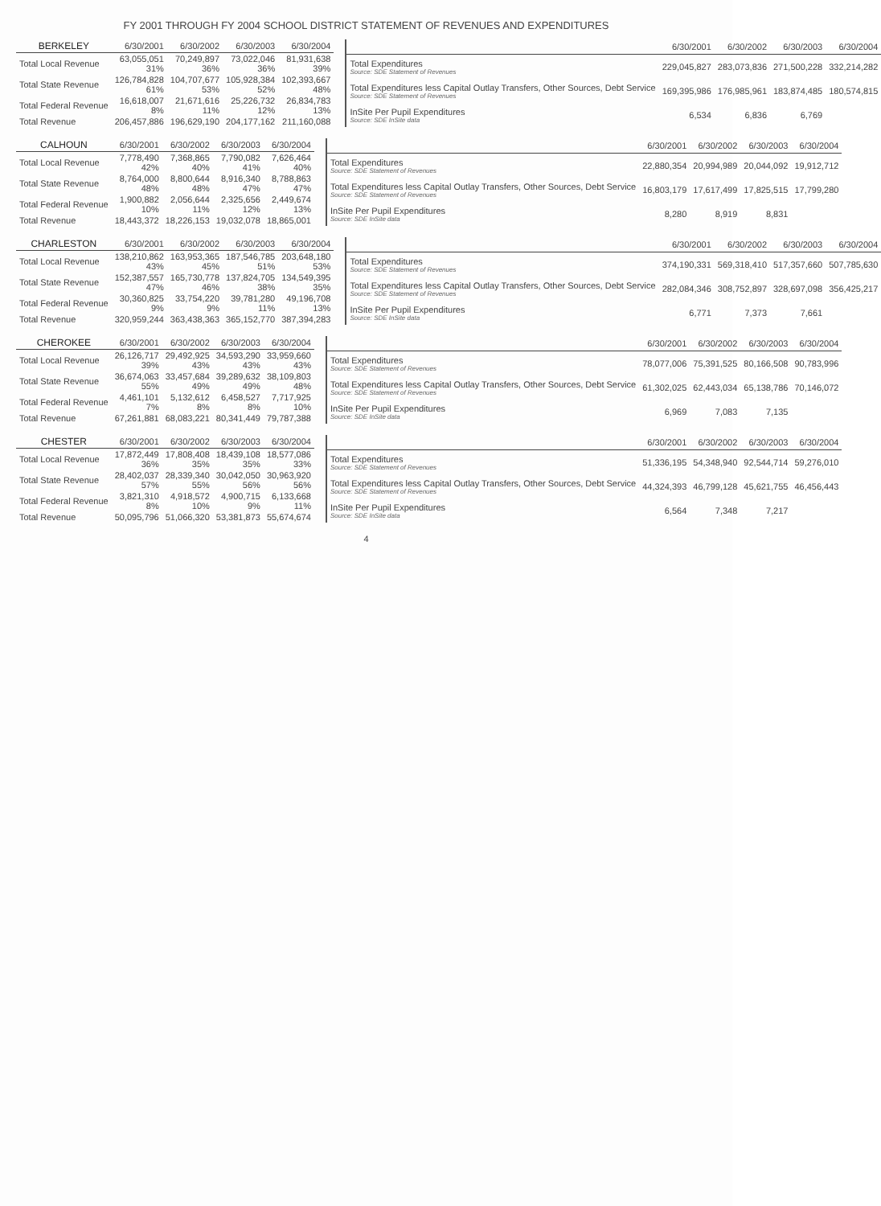FY 2001 THROUGH FY 2004 SCHOOL DISTRICT STATEMENT OF REVENUES AND EXPENDITURES
| BERKELEY | 6/30/2001 | 6/30/2002 | 6/30/2003 | 6/30/2004 |
| --- | --- | --- | --- | --- |
| Total Local Revenue | 63,055,051 31% | 70,249,897 36% | 73,022,046 36% | 81,931,638 39% |
| Total State Revenue | 126,784,828 61% | 104,707,677 53% | 105,928,384 52% | 102,393,667 48% |
| Total Federal Revenue | 16,618,007 8% | 21,671,616 11% | 25,226,732 12% | 26,834,783 13% |
| Total Revenue | 206,457,886 | 196,629,190 | 204,177,162 | 211,160,088 |
| | 6/30/2001 | 6/30/2002 | 6/30/2003 | 6/30/2004 |
| --- | --- | --- | --- | --- |
| Total Expenditures Source: SDE Statement of Revenues | 229,045,827 | 283,073,836 | 271,500,228 | 332,214,282 |
| Total Expenditures less Capital Outlay Transfers, Other Sources, Debt Service Source: SDE Statement of Revenues | 169,395,986 | 176,985,961 | 183,874,485 | 180,574,815 |
| InSite Per Pupil Expenditures Source: SDE InSite data | 6,534 | 6,836 | 6,769 | |
| CALHOUN | 6/30/2001 | 6/30/2002 | 6/30/2003 | 6/30/2004 |
| --- | --- | --- | --- | --- |
| Total Local Revenue | 7,778,490 42% | 7,368,865 40% | 7,790,082 41% | 7,626,464 40% |
| Total State Revenue | 8,764,000 48% | 8,800,644 48% | 8,916,340 47% | 8,788,863 47% |
| Total Federal Revenue | 1,900,882 10% | 2,056,644 11% | 2,325,656 12% | 2,449,674 13% |
| Total Revenue | 18,443,372 | 18,226,153 | 19,032,078 | 18,865,001 |
| | 6/30/2001 | 6/30/2002 | 6/30/2003 | 6/30/2004 |
| --- | --- | --- | --- | --- |
| Total Expenditures Source: SDE Statement of Revenues | 22,880,354 | 20,994,989 | 20,044,092 | 19,912,712 |
| Total Expenditures less Capital Outlay Transfers, Other Sources, Debt Service Source: SDE Statement of Revenues | 16,803,179 | 17,617,499 | 17,825,515 | 17,799,280 |
| InSite Per Pupil Expenditures Source: SDE InSite data | 8,280 | 8,919 | 8,831 | |
| CHARLESTON | 6/30/2001 | 6/30/2002 | 6/30/2003 | 6/30/2004 |
| --- | --- | --- | --- | --- |
| Total Local Revenue | 138,210,862 43% | 163,953,365 45% | 187,546,785 51% | 203,648,180 53% |
| Total State Revenue | 152,387,557 47% | 165,730,778 46% | 137,824,705 38% | 134,549,395 35% |
| Total Federal Revenue | 30,360,825 9% | 33,754,220 9% | 39,781,280 11% | 49,196,708 13% |
| Total Revenue | 320,959,244 | 363,438,363 | 365,152,770 | 387,394,283 |
| | 6/30/2001 | 6/30/2002 | 6/30/2003 | 6/30/2004 |
| --- | --- | --- | --- | --- |
| Total Expenditures Source: SDE Statement of Revenues | 374,190,331 | 569,318,410 | 517,357,660 | 507,785,630 |
| Total Expenditures less Capital Outlay Transfers, Other Sources, Debt Service Source: SDE Statement of Revenues | 282,084,346 | 308,752,897 | 328,697,098 | 356,425,217 |
| InSite Per Pupil Expenditures Source: SDE InSite data | 6,771 | 7,373 | 7,661 | |
| CHEROKEE | 6/30/2001 | 6/30/2002 | 6/30/2003 | 6/30/2004 |
| --- | --- | --- | --- | --- |
| Total Local Revenue | 26,126,717 39% | 29,492,925 43% | 34,593,290 43% | 33,959,660 43% |
| Total State Revenue | 36,674,063 55% | 33,457,684 49% | 39,289,632 49% | 38,109,803 48% |
| Total Federal Revenue | 4,461,101 7% | 5,132,612 8% | 6,458,527 8% | 7,717,925 10% |
| Total Revenue | 67,261,881 | 68,083,221 | 80,341,449 | 79,787,388 |
| | 6/30/2001 | 6/30/2002 | 6/30/2003 | 6/30/2004 |
| --- | --- | --- | --- | --- |
| Total Expenditures Source: SDE Statement of Revenues | 78,077,006 | 75,391,525 | 80,166,508 | 90,783,996 |
| Total Expenditures less Capital Outlay Transfers, Other Sources, Debt Service Source: SDE Statement of Revenues | 61,302,025 | 62,443,034 | 65,138,786 | 70,146,072 |
| InSite Per Pupil Expenditures Source: SDE InSite data | 6,969 | 7,083 | 7,135 | |
| CHESTER | 6/30/2001 | 6/30/2002 | 6/30/2003 | 6/30/2004 |
| --- | --- | --- | --- | --- |
| Total Local Revenue | 17,872,449 36% | 17,808,408 35% | 18,439,108 35% | 18,577,086 33% |
| Total State Revenue | 28,402,037 57% | 28,339,340 55% | 30,042,050 56% | 30,963,920 56% |
| Total Federal Revenue | 3,821,310 8% | 4,918,572 10% | 4,900,715 9% | 6,133,668 11% |
| Total Revenue | 50,095,796 | 51,066,320 | 53,381,873 | 55,674,674 |
| | 6/30/2001 | 6/30/2002 | 6/30/2003 | 6/30/2004 |
| --- | --- | --- | --- | --- |
| Total Expenditures Source: SDE Statement of Revenues | 51,336,195 | 54,348,940 | 92,544,714 | 59,276,010 |
| Total Expenditures less Capital Outlay Transfers, Other Sources, Debt Service Source: SDE Statement of Revenues | 44,324,393 | 46,799,128 | 45,621,755 | 46,456,443 |
| InSite Per Pupil Expenditures Source: SDE InSite data | 6,564 | 7,348 | 7,217 | |
4